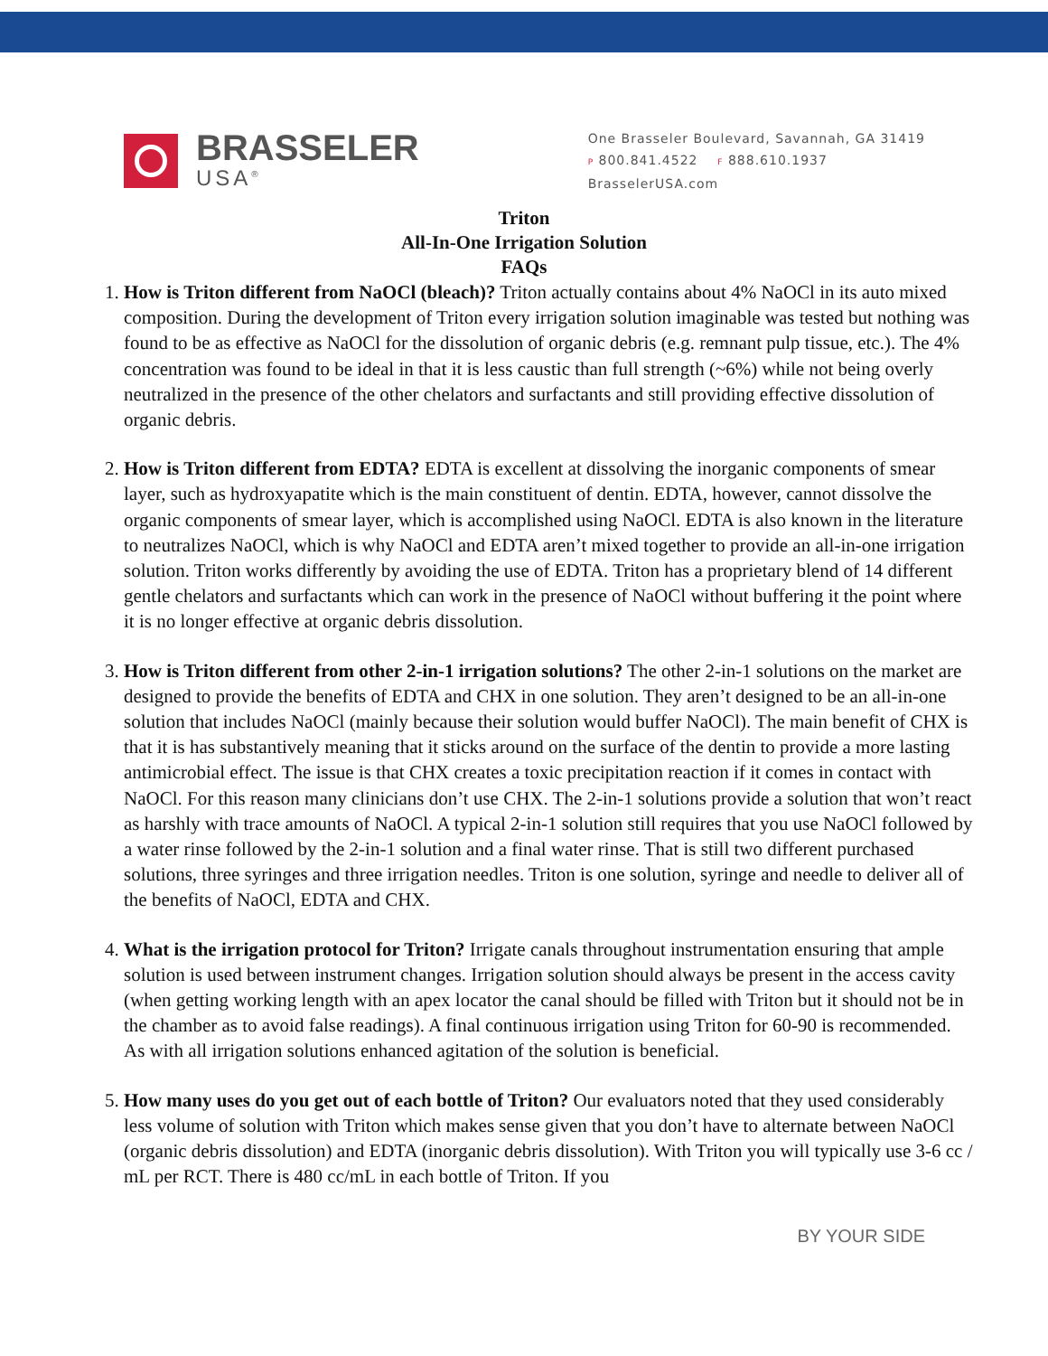BRASSELER
USA<sup>®</sup>
One Brasseler Boulevard, Savannah, GA 31419
P 800.841.4522 F 888.610.1937
BrasselerUSA.com
Triton
All-In-One Irrigation Solution
FAQs
1. How is Triton different from NaOCl (bleach)? Triton actually contains about 4% NaOCl in its auto mixed composition. During the development of Triton every irrigation solution imaginable was tested but nothing was found to be as effective as NaOCl for the dissolution of organic debris (e.g. remnant pulp tissue, etc.). The 4% concentration was found to be ideal in that it is less caustic than full strength (~6%) while not being overly neutralized in the presence of the other chelators and surfactants and still providing effective dissolution of organic debris.
2. How is Triton different from EDTA? EDTA is excellent at dissolving the inorganic components of smear layer, such as hydroxyapatite which is the main constituent of dentin. EDTA, however, cannot dissolve the organic components of smear layer, which is accomplished using NaOCl. EDTA is also known in the literature to neutralizes NaOCl, which is why NaOCl and EDTA aren’t mixed together to provide an all-in-one irrigation solution. Triton works differently by avoiding the use of EDTA. Triton has a proprietary blend of 14 different gentle chelators and surfactants which can work in the presence of NaOCl without buffering it the point where it is no longer effective at organic debris dissolution.
3. How is Triton different from other 2-in-1 irrigation solutions? The other 2-in-1 solutions on the market are designed to provide the benefits of EDTA and CHX in one solution. They aren’t designed to be an all-in-one solution that includes NaOCl (mainly because their solution would buffer NaOCl). The main benefit of CHX is that it is has substantively meaning that it sticks around on the surface of the dentin to provide a more lasting antimicrobial effect. The issue is that CHX creates a toxic precipitation reaction if it comes in contact with NaOCl. For this reason many clinicians don’t use CHX. The 2-in-1 solutions provide a solution that won’t react as harshly with trace amounts of NaOCl. A typical 2-in-1 solution still requires that you use NaOCl followed by a water rinse followed by the 2-in-1 solution and a final water rinse. That is still two different purchased solutions, three syringes and three irrigation needles. Triton is one solution, syringe and needle to deliver all of the benefits of NaOCl, EDTA and CHX.
4. What is the irrigation protocol for Triton? Irrigate canals throughout instrumentation ensuring that ample solution is used between instrument changes. Irrigation solution should always be present in the access cavity (when getting working length with an apex locator the canal should be filled with Triton but it should not be in the chamber as to avoid false readings). A final continuous irrigation using Triton for 60-90 is recommended. As with all irrigation solutions enhanced agitation of the solution is beneficial.
5. How many uses do you get out of each bottle of Triton? Our evaluators noted that they used considerably less volume of solution with Triton which makes sense given that you don’t have to alternate between NaOCl (organic debris dissolution) and EDTA (inorganic debris dissolution). With Triton you will typically use 3-6 cc / mL per RCT. There is 480 cc/mL in each bottle of Triton. If you
BY YOUR SIDE